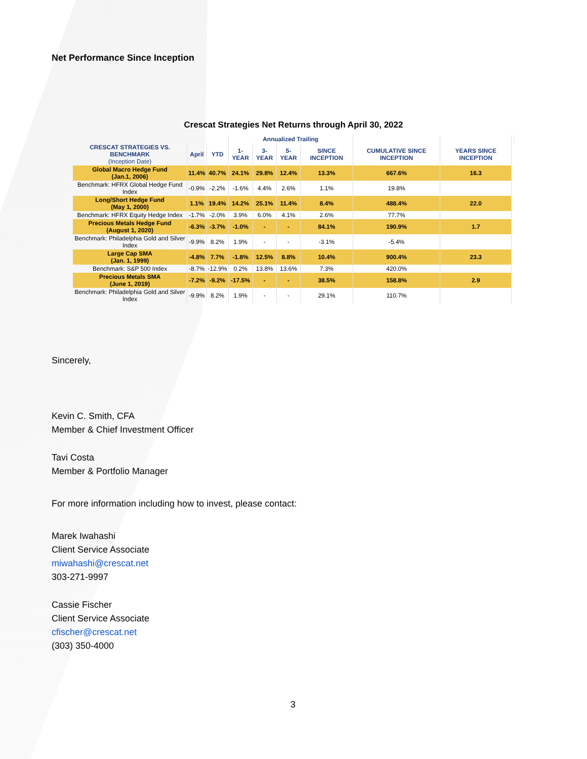Net Performance Since Inception
Crescat Strategies Net Returns through April 30, 2022
| | | | Annualized Trailing | | | | | | |
| --- | --- | --- | --- | --- | --- | --- | --- | --- | --- |
| CRESCAT STRATEGIES VS. BENCHMARK (Inception Date) | April | YTD | 1-YEAR | 3-YEAR | 5-YEAR | SINCE INCEPTION | CUMULATIVE SINCE INCEPTION | YEARS SINCE INCEPTION | |
| Global Macro Hedge Fund (Jan.1, 2006) | 11.4% | 40.7% | 24.1% | 29.8% | 12.4% | 13.3% | 667.6% | 16.3 | |
| Benchmark: HFRX Global Hedge Fund Index | -0.9% | -2.2% | -1.6% | 4.4% | 2.6% | 1.1% | 19.8% | | |
| Long/Short Hedge Fund (May 1, 2000) | 1.1% | 19.4% | 14.2% | 25.1% | 11.4% | 8.4% | 488.4% | 22.0 | |
| Benchmark: HFRX Equity Hedge Index | -1.7% | -2.0% | 3.9% | 6.0% | 4.1% | 2.6% | 77.7% | | |
| Precious Metals Hedge Fund (August 1, 2020) | -6.3% | -3.7% | -1.0% | - | - | 84.1% | 190.9% | 1.7 | |
| Benchmark: Philadelphia Gold and Silver Index | -9.9% | 8.2% | 1.9% | - | - | -3.1% | -5.4% | | |
| Large Cap SMA (Jan. 1, 1999) | -4.8% | 7.7% | -1.8% | 12.5% | 8.8% | 10.4% | 900.4% | 23.3 | |
| Benchmark: S&P 500 Index | -8.7% | -12.9% | 0.2% | 13.8% | 13.6% | 7.3% | 420.0% | | |
| Precious Metals SMA (June 1, 2019) | -7.2% | -9.2% | -17.5% | - | - | 38.5% | 158.8% | 2.9 | |
| Benchmark: Philadelphia Gold and Silver Index | -9.9% | 8.2% | 1.9% | - | - | 29.1% | 110.7% | | |
Sincerely,
Kevin C. Smith, CFA
Member & Chief Investment Officer
Tavi Costa
Member & Portfolio Manager
For more information including how to invest, please contact:
Marek Iwahashi
Client Service Associate
miwahashi@crescat.net
303-271-9997
Cassie Fischer
Client Service Associate
cfischer@crescat.net
(303) 350-4000
3